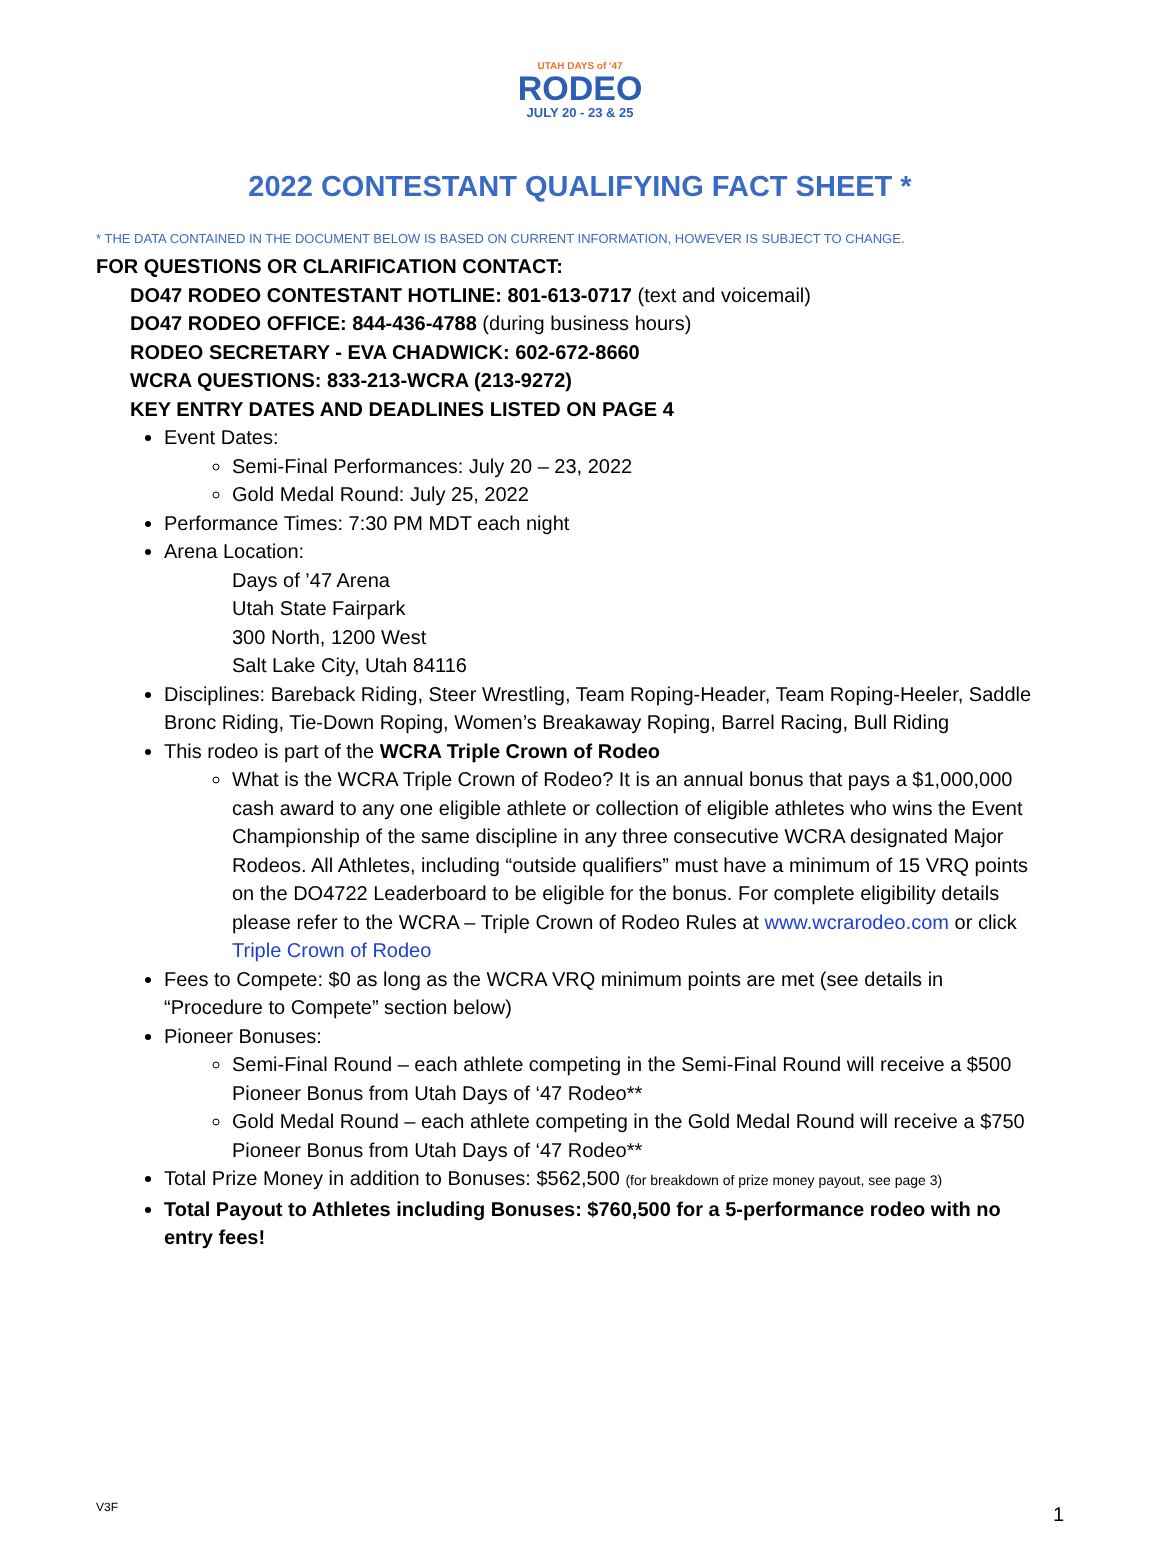UTAH DAYS of '47
RODEO
JULY 20 - 23 & 25
2022 CONTESTANT QUALIFYING FACT SHEET *
* THE DATA CONTAINED IN THE DOCUMENT BELOW IS BASED ON CURRENT INFORMATION, HOWEVER IS SUBJECT TO CHANGE.
FOR QUESTIONS OR CLARIFICATION CONTACT:
DO47 RODEO CONTESTANT HOTLINE: 801-613-0717 (text and voicemail)
DO47 RODEO OFFICE: 844-436-4788 (during business hours)
RODEO SECRETARY - EVA CHADWICK: 602-672-8660
WCRA QUESTIONS: 833-213-WCRA (213-9272)
KEY ENTRY DATES AND DEADLINES LISTED ON PAGE 4
Event Dates:
Semi-Final Performances: July 20 – 23, 2022
Gold Medal Round: July 25, 2022
Performance Times: 7:30 PM MDT each night
Arena Location:
Days of ’47 Arena
Utah State Fairpark
300 North, 1200 West
Salt Lake City, Utah 84116
Disciplines: Bareback Riding, Steer Wrestling, Team Roping-Header, Team Roping-Heeler, Saddle Bronc Riding, Tie-Down Roping, Women’s Breakaway Roping, Barrel Racing, Bull Riding
This rodeo is part of the WCRA Triple Crown of Rodeo
What is the WCRA Triple Crown of Rodeo? It is an annual bonus that pays a $1,000,000 cash award to any one eligible athlete or collection of eligible athletes who wins the Event Championship of the same discipline in any three consecutive WCRA designated Major Rodeos. All Athletes, including “outside qualifiers” must have a minimum of 15 VRQ points on the DO4722 Leaderboard to be eligible for the bonus. For complete eligibility details please refer to the WCRA – Triple Crown of Rodeo Rules at www.wcrarodeo.com or click Triple Crown of Rodeo
Fees to Compete: $0 as long as the WCRA VRQ minimum points are met (see details in “Procedure to Compete” section below)
Pioneer Bonuses:
Semi-Final Round – each athlete competing in the Semi-Final Round will receive a $500 Pioneer Bonus from Utah Days of ‘47 Rodeo**
Gold Medal Round – each athlete competing in the Gold Medal Round will receive a $750 Pioneer Bonus from Utah Days of ‘47 Rodeo**
Total Prize Money in addition to Bonuses: $562,500 (for breakdown of prize money payout, see page 3)
Total Payout to Athletes including Bonuses: $760,500 for a 5-performance rodeo with no entry fees!
V3F 1